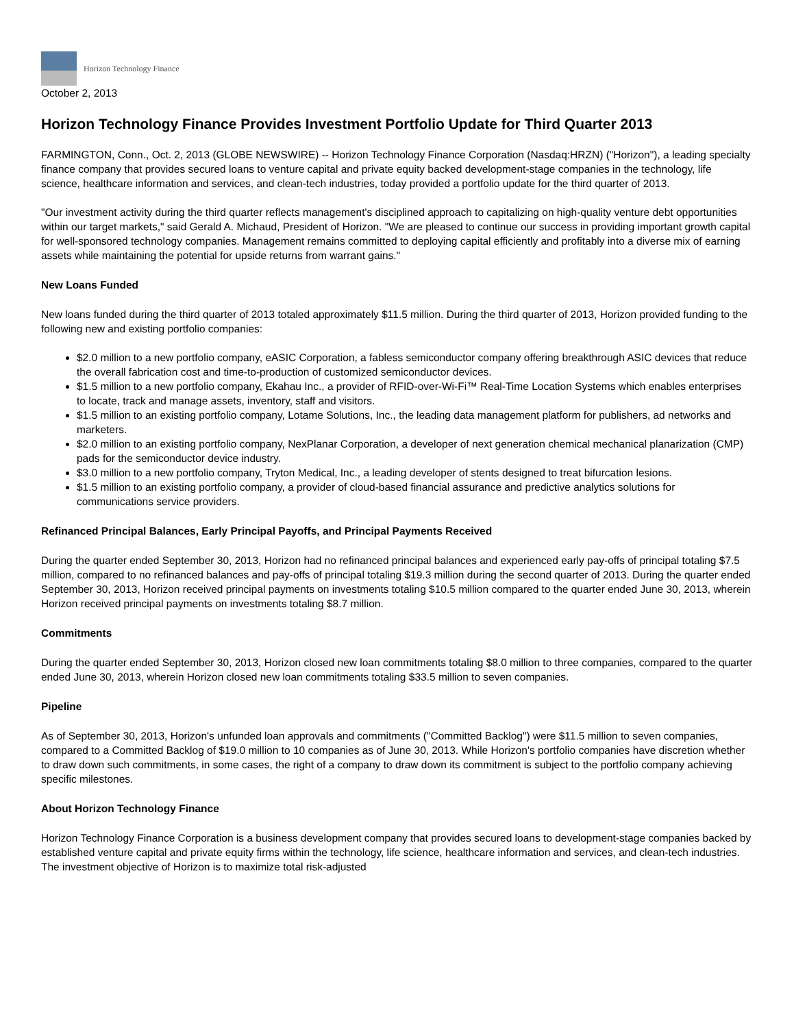Horizon Technology Finance
October 2, 2013
Horizon Technology Finance Provides Investment Portfolio Update for Third Quarter 2013
FARMINGTON, Conn., Oct. 2, 2013 (GLOBE NEWSWIRE) -- Horizon Technology Finance Corporation (Nasdaq:HRZN) ("Horizon"), a leading specialty finance company that provides secured loans to venture capital and private equity backed development-stage companies in the technology, life science, healthcare information and services, and clean-tech industries, today provided a portfolio update for the third quarter of 2013.
"Our investment activity during the third quarter reflects management's disciplined approach to capitalizing on high-quality venture debt opportunities within our target markets," said Gerald A. Michaud, President of Horizon. "We are pleased to continue our success in providing important growth capital for well-sponsored technology companies. Management remains committed to deploying capital efficiently and profitably into a diverse mix of earning assets while maintaining the potential for upside returns from warrant gains."
New Loans Funded
New loans funded during the third quarter of 2013 totaled approximately $11.5 million. During the third quarter of 2013, Horizon provided funding to the following new and existing portfolio companies:
$2.0 million to a new portfolio company, eASIC Corporation, a fabless semiconductor company offering breakthrough ASIC devices that reduce the overall fabrication cost and time-to-production of customized semiconductor devices.
$1.5 million to a new portfolio company, Ekahau Inc., a provider of RFID-over-Wi-Fi™ Real-Time Location Systems which enables enterprises to locate, track and manage assets, inventory, staff and visitors.
$1.5 million to an existing portfolio company, Lotame Solutions, Inc., the leading data management platform for publishers, ad networks and marketers.
$2.0 million to an existing portfolio company, NexPlanar Corporation, a developer of next generation chemical mechanical planarization (CMP) pads for the semiconductor device industry.
$3.0 million to a new portfolio company, Tryton Medical, Inc., a leading developer of stents designed to treat bifurcation lesions.
$1.5 million to an existing portfolio company, a provider of cloud-based financial assurance and predictive analytics solutions for communications service providers.
Refinanced Principal Balances, Early Principal Payoffs, and Principal Payments Received
During the quarter ended September 30, 2013, Horizon had no refinanced principal balances and experienced early pay-offs of principal totaling $7.5 million, compared to no refinanced balances and pay-offs of principal totaling $19.3 million during the second quarter of 2013. During the quarter ended September 30, 2013, Horizon received principal payments on investments totaling $10.5 million compared to the quarter ended June 30, 2013, wherein Horizon received principal payments on investments totaling $8.7 million.
Commitments
During the quarter ended September 30, 2013, Horizon closed new loan commitments totaling $8.0 million to three companies, compared to the quarter ended June 30, 2013, wherein Horizon closed new loan commitments totaling $33.5 million to seven companies.
Pipeline
As of September 30, 2013, Horizon's unfunded loan approvals and commitments ("Committed Backlog") were $11.5 million to seven companies, compared to a Committed Backlog of $19.0 million to 10 companies as of June 30, 2013. While Horizon's portfolio companies have discretion whether to draw down such commitments, in some cases, the right of a company to draw down its commitment is subject to the portfolio company achieving specific milestones.
About Horizon Technology Finance
Horizon Technology Finance Corporation is a business development company that provides secured loans to development-stage companies backed by established venture capital and private equity firms within the technology, life science, healthcare information and services, and clean-tech industries. The investment objective of Horizon is to maximize total risk-adjusted